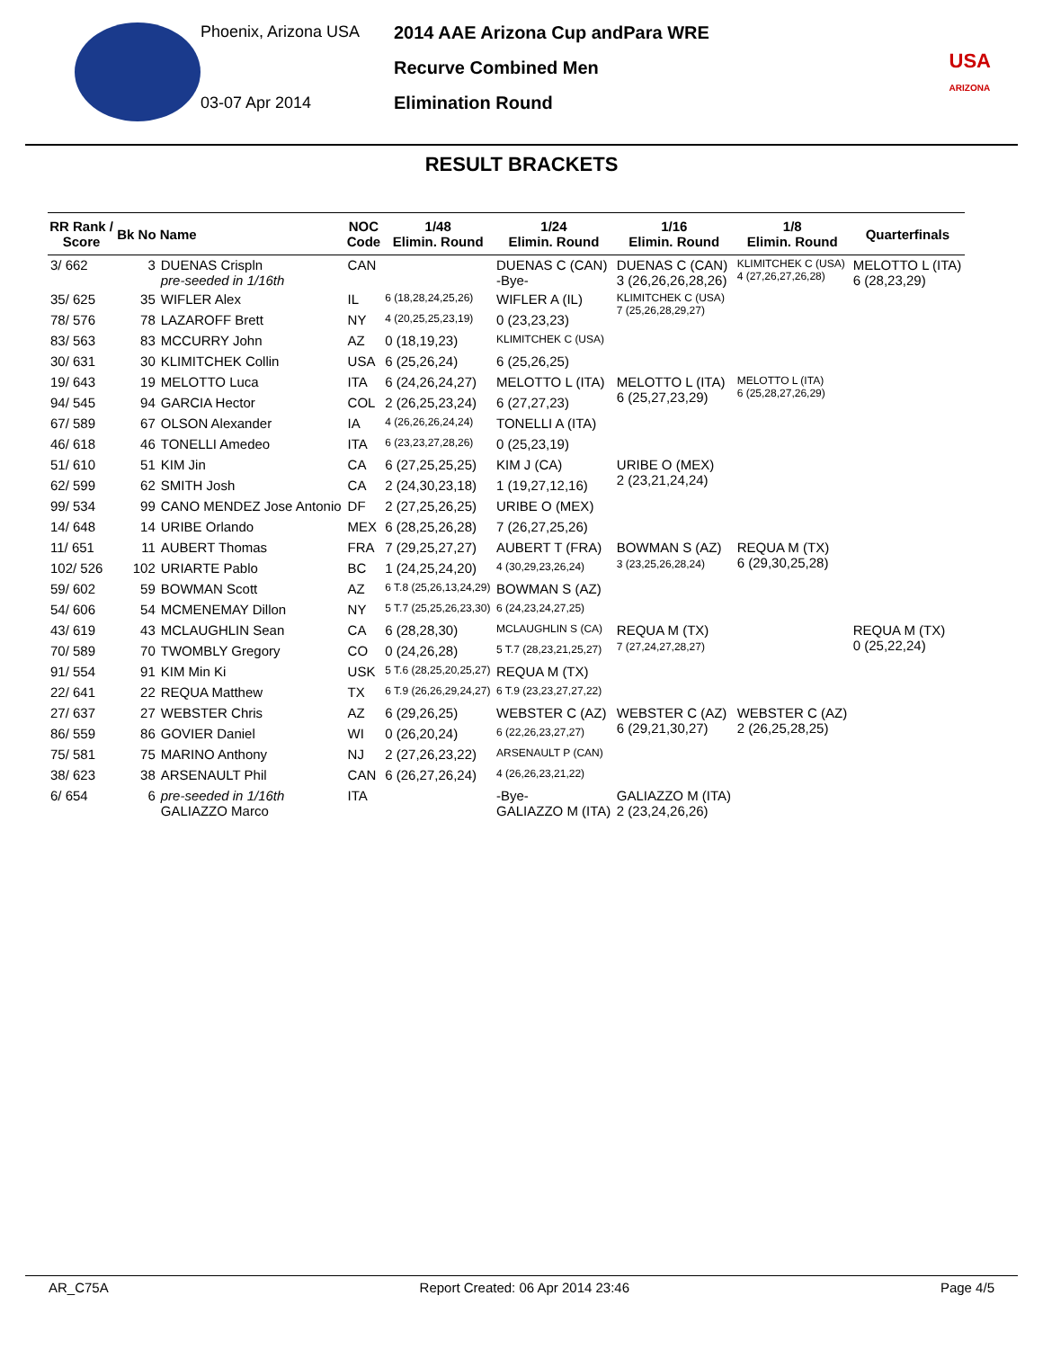Phoenix, Arizona USA
03-07 Apr 2014
2014 AAE Arizona Cup andPara WRE
Recurve Combined Men
Elimination Round
USA
ARIZONA
RESULT BRACKETS
| RR Rank / Score | Bk No | Name | NOC Code | 1/48 Elimin. Round | 1/24 Elimin. Round | 1/16 Elimin. Round | 1/8 Elimin. Round | Quarterfinals |
| --- | --- | --- | --- | --- | --- | --- | --- | --- |
| 3/ 662 | 3 | DUENAS Crispln pre-seeded in 1/16th | CAN | | DUENAS C (CAN) -Bye- | DUENAS C (CAN) 3 (26,26,26,28,26) | KLIMITCHEK C (USA) 4 (27,26,27,26,28) | MELOTTO L (ITA) 6 (28,23,29) |
| 35/ 625 | 35 | WIFLER Alex | IL | 6 (18,28,24,25,26) | WIFLER A (IL) | KLIMITCHEK C (USA) 7 (25,26,28,29,27) | | |
| 78/ 576 | 78 | LAZAROFF Brett | NY | 4 (20,25,25,23,19) | 0 (23,23,23) | | | |
| 83/ 563 | 83 | MCCURRY John | AZ | 0 (18,19,23) | KLIMITCHEK C (USA) | | | |
| 30/ 631 | 30 | KLIMITCHEK Collin | USA | 6 (25,26,24) | 6 (25,26,25) | | | |
| 19/ 643 | 19 | MELOTTO Luca | ITA | 6 (24,26,24,27) | MELOTTO L (ITA) | MELOTTO L (ITA) 6 (25,27,23,29) | MELOTTO L (ITA) 6 (25,28,27,26,29) | |
| 94/ 545 | 94 | GARCIA Hector | COL | 2 (26,25,23,24) | 6 (27,27,23) | | | |
| 67/ 589 | 67 | OLSON Alexander | IA | 4 (26,26,26,24,24) | TONELLI A (ITA) | | | |
| 46/ 618 | 46 | TONELLI Amedeo | ITA | 6 (23,23,27,28,26) | 0 (25,23,19) | | | |
| 51/ 610 | 51 | KIM Jin | CA | 6 (27,25,25,25) | KIM J (CA) | URIBE O (MEX) 2 (23,21,24,24) | | |
| 62/ 599 | 62 | SMITH Josh | CA | 2 (24,30,23,18) | 1 (19,27,12,16) | | | |
| 99/ 534 | 99 | CANO MENDEZ Jose Antonio | DF | 2 (27,25,26,25) | URIBE O (MEX) | | | |
| 14/ 648 | 14 | URIBE Orlando | MEX | 6 (28,25,26,28) | 7 (26,27,25,26) | | | |
| 11/ 651 | 11 | AUBERT Thomas | FRA | 7 (29,25,27,27) | AUBERT T (FRA) | BOWMAN S (AZ) 3 (23,25,26,28,24) | REQUA M (TX) 6 (29,30,25,28) | |
| 102/ 526 | 102 | URIARTE Pablo | BC | 1 (24,25,24,20) | 4 (30,29,23,26,24) | | | |
| 59/ 602 | 59 | BOWMAN Scott | AZ | 6 T.8 (25,26,13,24,29) | BOWMAN S (AZ) | | | |
| 54/ 606 | 54 | MCMENEMAY Dillon | NY | 5 T.7 (25,25,26,23,30) | 6 (24,23,24,27,25) | | | |
| 43/ 619 | 43 | MCLAUGHLIN Sean | CA | 6 (28,28,30) | MCLAUGHLIN S (CA) | REQUA M (TX) 7 (27,24,27,28,27) | | REQUA M (TX) 0 (25,22,24) |
| 70/ 589 | 70 | TWOMBLY Gregory | CO | 0 (24,26,28) | 5 T.7 (28,23,21,25,27) | | | |
| 91/ 554 | 91 | KIM Min Ki | USK | 5 T.6 (28,25,20,25,27) | REQUA M (TX) | | | |
| 22/ 641 | 22 | REQUA Matthew | TX | 6 T.9 (26,26,29,24,27) | 6 T.9 (23,23,27,27,22) | | | |
| 27/ 637 | 27 | WEBSTER Chris | AZ | 6 (29,26,25) | WEBSTER C (AZ) | WEBSTER C (AZ) 6 (29,21,30,27) | WEBSTER C (AZ) 2 (26,25,28,25) | |
| 86/ 559 | 86 | GOVIER Daniel | WI | 0 (26,20,24) | 6 (22,26,23,27,27) | | | |
| 75/ 581 | 75 | MARINO Anthony | NJ | 2 (27,26,23,22) | ARSENAULT P (CAN) | | | |
| 38/ 623 | 38 | ARSENAULT Phil | CAN | 6 (26,27,26,24) | 4 (26,26,23,21,22) | | | |
| 6/ 654 | 6 | pre-seeded in 1/16th GALIAZZO Marco | ITA | | -Bye- GALIAZZO M (ITA) | GALIAZZO M (ITA) 2 (23,24,26,26) | | |
AR_C75A Report Created: 06 Apr 2014 23:46 Page 4/5